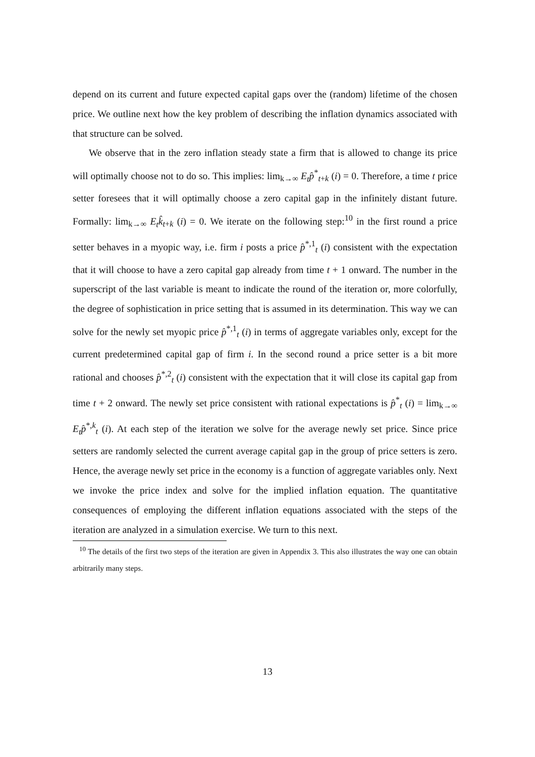depend on its current and future expected capital gaps over the (random) lifetime of the chosen price. We outline next how the key problem of describing the inflation dynamics associated with that structure can be solved.
We observe that in the zero inflation steady state a firm that is allowed to change its price will optimally choose not to do so. This implies: lim<sub>k→∞</sub> E<sub>t</sub>p̂<sup>*</sup><sub>t+k</sub> (i) = 0. Therefore, a time t price setter foresees that it will optimally choose a zero capital gap in the infinitely distant future. Formally: lim<sub>k→∞</sub> E<sub>t</sub>k̂<sub>t+k</sub> (i) = 0. We iterate on the following step:<sup>10</sup> in the first round a price setter behaves in a myopic way, i.e. firm i posts a price p̂<sup>*,1</sup><sub>t</sub> (i) consistent with the expectation that it will choose to have a zero capital gap already from time t + 1 onward. The number in the superscript of the last variable is meant to indicate the round of the iteration or, more colorfully, the degree of sophistication in price setting that is assumed in its determination. This way we can solve for the newly set myopic price p̂<sup>*,1</sup><sub>t</sub> (i) in terms of aggregate variables only, except for the current predetermined capital gap of firm i. In the second round a price setter is a bit more rational and chooses p̂<sup>*,2</sup><sub>t</sub> (i) consistent with the expectation that it will close its capital gap from time t + 2 onward. The newly set price consistent with rational expectations is p̂<sup>*</sup><sub>t</sub> (i) = lim<sub>k→∞</sub> E<sub>t</sub>p̂<sup>*,k</sup><sub>t</sub> (i). At each step of the iteration we solve for the average newly set price. Since price setters are randomly selected the current average capital gap in the group of price setters is zero. Hence, the average newly set price in the economy is a function of aggregate variables only. Next we invoke the price index and solve for the implied inflation equation. The quantitative consequences of employing the different inflation equations associated with the steps of the iteration are analyzed in a simulation exercise. We turn to this next.
<sup>10</sup> The details of the first two steps of the iteration are given in Appendix 3. This also illustrates the way one can obtain arbitrarily many steps.
13